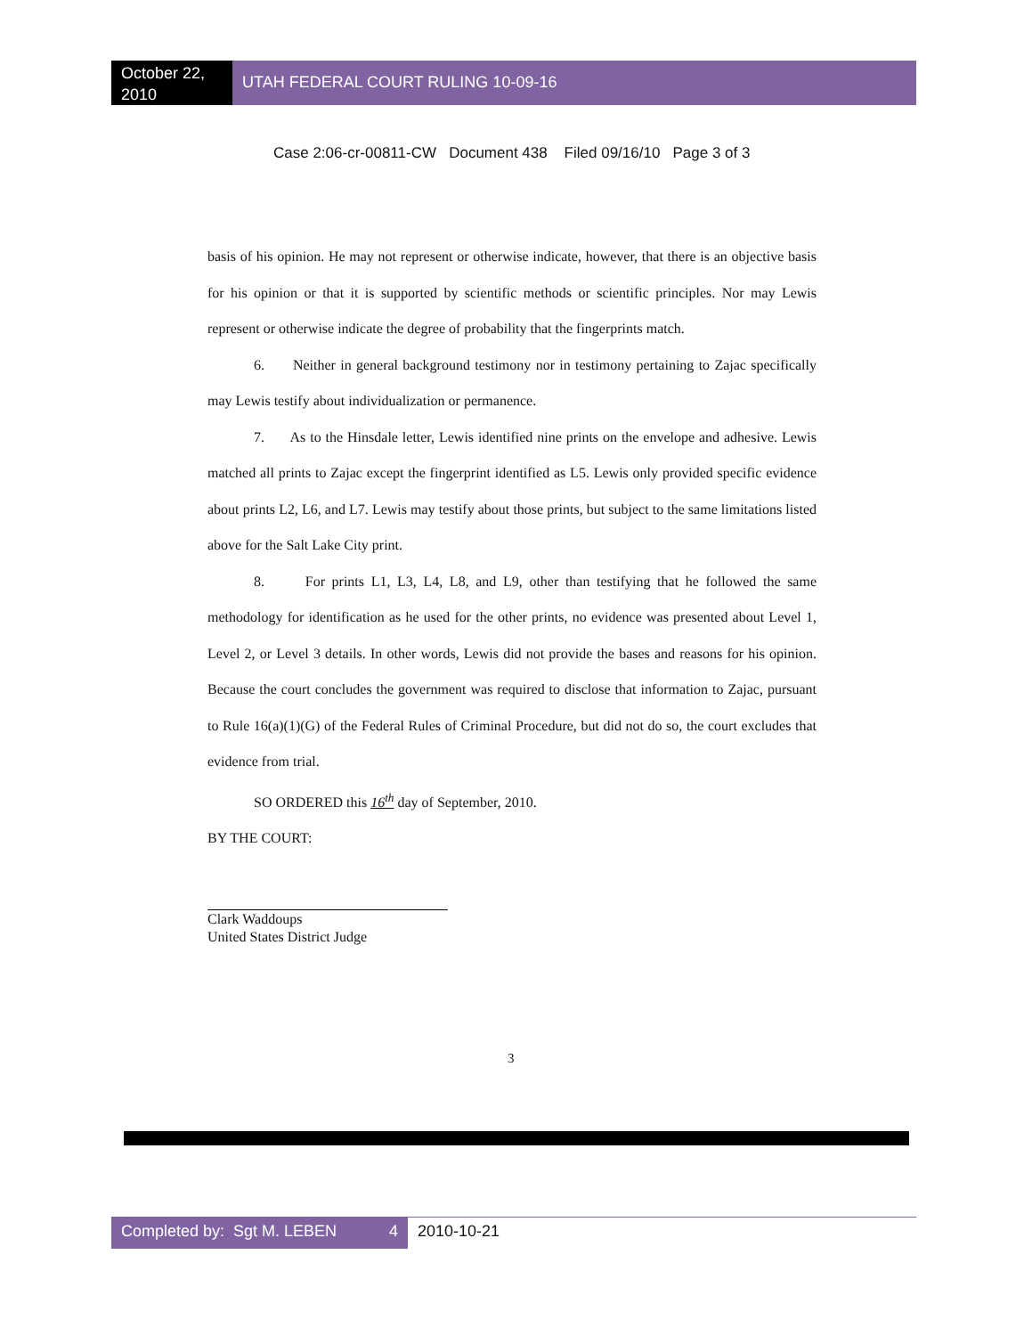October 22, 2010
UTAH FEDERAL COURT RULING 10-09-16
Case 2:06-cr-00811-CW Document 438 Filed 09/16/10 Page 3 of 3
basis of his opinion. He may not represent or otherwise indicate, however, that there is an objective basis for his opinion or that it is supported by scientific methods or scientific principles. Nor may Lewis represent or otherwise indicate the degree of probability that the fingerprints match.
6. Neither in general background testimony nor in testimony pertaining to Zajac specifically may Lewis testify about individualization or permanence.
7. As to the Hinsdale letter, Lewis identified nine prints on the envelope and adhesive. Lewis matched all prints to Zajac except the fingerprint identified as L5. Lewis only provided specific evidence about prints L2, L6, and L7. Lewis may testify about those prints, but subject to the same limitations listed above for the Salt Lake City print.
8. For prints L1, L3, L4, L8, and L9, other than testifying that he followed the same methodology for identification as he used for the other prints, no evidence was presented about Level 1, Level 2, or Level 3 details. In other words, Lewis did not provide the bases and reasons for his opinion. Because the court concludes the government was required to disclose that information to Zajac, pursuant to Rule 16(a)(1)(G) of the Federal Rules of Criminal Procedure, but did not do so, the court excludes that evidence from trial.
SO ORDERED this 16<sup>th</sup> day of September, 2010.
BY THE COURT:
Clark Waddoups
United States District Judge
3
Completed by: Sgt M. LEBEN 4
2010-10-21